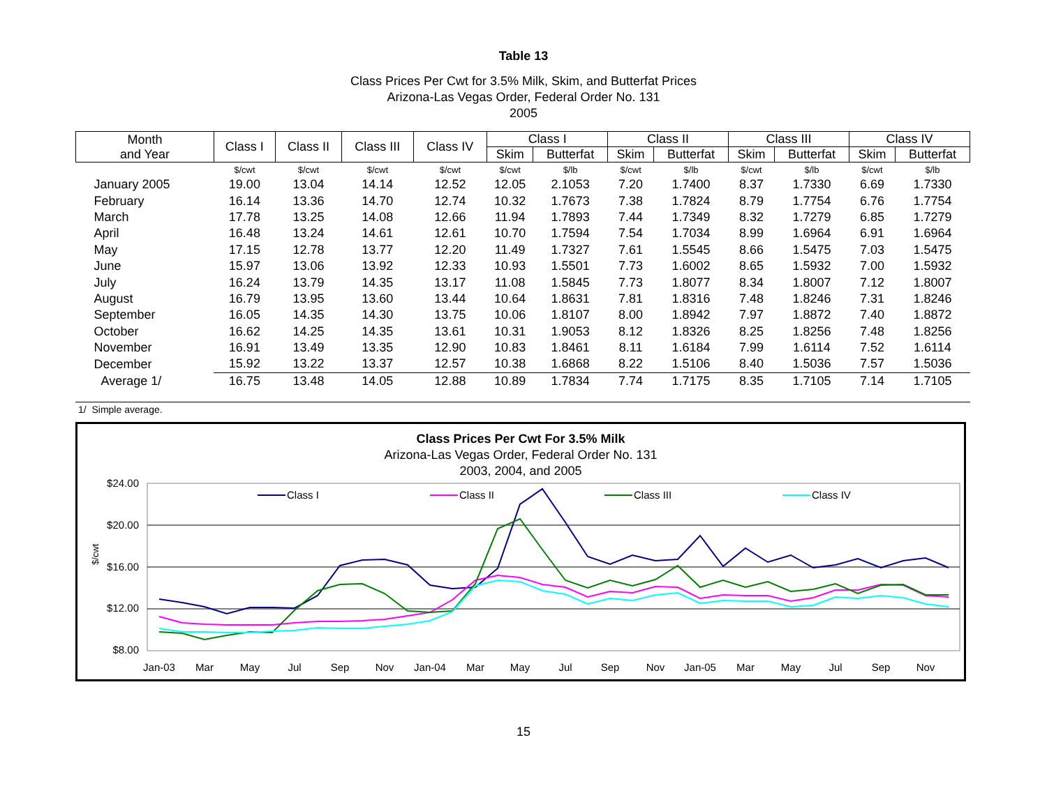Table 13
Class Prices Per Cwt for 3.5% Milk, Skim, and Butterfat Prices
Arizona-Las Vegas Order, Federal Order No. 131
2005
| Month and Year | Class I | Class II | Class III | Class IV | Class I | | Class II | | Class III | | Class IV | |
| --- | --- | --- | --- | --- | --- | --- | --- | --- | --- | --- | --- | --- |
| | | | | | Skim | Butterfat | Skim | Butterfat | Skim | Butterfat | Skim | Butterfat |
| | $/cwt | $/cwt | $/cwt | $/cwt | $/cwt | $/lb | $/cwt | $/lb | $/cwt | $/lb | $/cwt | $/lb |
| January 2005 | 19.00 | 13.04 | 14.14 | 12.52 | 12.05 | 2.1053 | 7.20 | 1.7400 | 8.37 | 1.7330 | 6.69 | 1.7330 |
| February | 16.14 | 13.36 | 14.70 | 12.74 | 10.32 | 1.7673 | 7.38 | 1.7824 | 8.79 | 1.7754 | 6.76 | 1.7754 |
| March | 17.78 | 13.25 | 14.08 | 12.66 | 11.94 | 1.7893 | 7.44 | 1.7349 | 8.32 | 1.7279 | 6.85 | 1.7279 |
| April | 16.48 | 13.24 | 14.61 | 12.61 | 10.70 | 1.7594 | 7.54 | 1.7034 | 8.99 | 1.6964 | 6.91 | 1.6964 |
| May | 17.15 | 12.78 | 13.77 | 12.20 | 11.49 | 1.7327 | 7.61 | 1.5545 | 8.66 | 1.5475 | 7.03 | 1.5475 |
| June | 15.97 | 13.06 | 13.92 | 12.33 | 10.93 | 1.5501 | 7.73 | 1.6002 | 8.65 | 1.5932 | 7.00 | 1.5932 |
| July | 16.24 | 13.79 | 14.35 | 13.17 | 11.08 | 1.5845 | 7.73 | 1.8077 | 8.34 | 1.8007 | 7.12 | 1.8007 |
| August | 16.79 | 13.95 | 13.60 | 13.44 | 10.64 | 1.8631 | 7.81 | 1.8316 | 7.48 | 1.8246 | 7.31 | 1.8246 |
| September | 16.05 | 14.35 | 14.30 | 13.75 | 10.06 | 1.8107 | 8.00 | 1.8942 | 7.97 | 1.8872 | 7.40 | 1.8872 |
| October | 16.62 | 14.25 | 14.35 | 13.61 | 10.31 | 1.9053 | 8.12 | 1.8326 | 8.25 | 1.8256 | 7.48 | 1.8256 |
| November | 16.91 | 13.49 | 13.35 | 12.90 | 10.83 | 1.8461 | 8.11 | 1.6184 | 7.99 | 1.6114 | 7.52 | 1.6114 |
| December | 15.92 | 13.22 | 13.37 | 12.57 | 10.38 | 1.6868 | 8.22 | 1.5106 | 8.40 | 1.5036 | 7.57 | 1.5036 |
| Average 1/ | 16.75 | 13.48 | 14.05 | 12.88 | 10.89 | 1.7834 | 7.74 | 1.7175 | 8.35 | 1.7105 | 7.14 | 1.7105 |
1/ Simple average.
Class Prices Per Cwt For 3.5% Milk
Arizona-Las Vegas Order, Federal Order No. 131
2003, 2004, and 2005
$24.00
$20.00
$16.00
$12.00
$8.00
$/cwt
Class I
Class II
Class III
Class IV
Jan-03
Mar
May
Jul
Sep
Nov
Jan-04
Mar
May
Jul
Sep
Nov
Jan-05
Mar
May
Jul
Sep
Nov
15